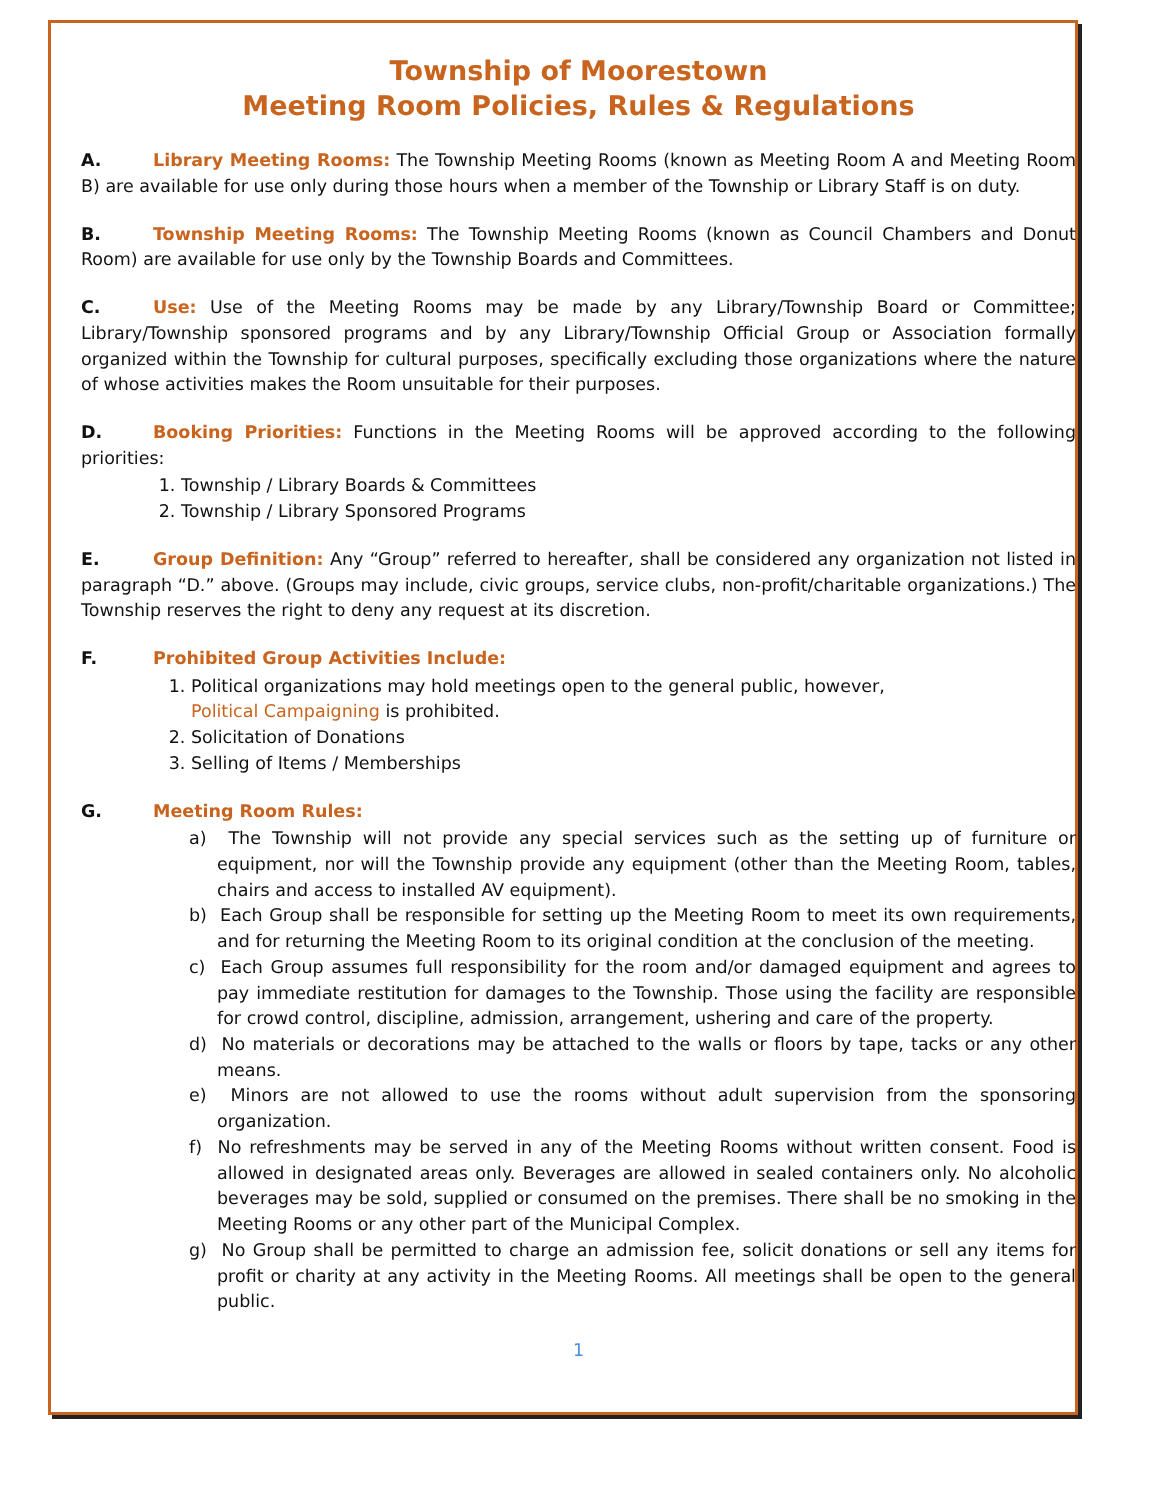Township of Moorestown
Meeting Room Policies, Rules & Regulations
A. Library Meeting Rooms: The Township Meeting Rooms (known as Meeting Room A and Meeting Room B) are available for use only during those hours when a member of the Township or Library Staff is on duty.
B. Township Meeting Rooms: The Township Meeting Rooms (known as Council Chambers and Donut Room) are available for use only by the Township Boards and Committees.
C. Use: Use of the Meeting Rooms may be made by any Library/Township Board or Committee; Library/Township sponsored programs and by any Library/Township Official Group or Association formally organized within the Township for cultural purposes, specifically excluding those organizations where the nature of whose activities makes the Room unsuitable for their purposes.
D. Booking Priorities: Functions in the Meeting Rooms will be approved according to the following priorities:
1. Township / Library Boards & Committees
2. Township / Library Sponsored Programs
E. Group Definition: Any “Group” referred to hereafter, shall be considered any organization not listed in paragraph “D.” above. (Groups may include, civic groups, service clubs, non-profit/charitable organizations.) The Township reserves the right to deny any request at its discretion.
F. Prohibited Group Activities Include:
1. Political organizations may hold meetings open to the general public, however,
Political Campaigning is prohibited.
2. Solicitation of Donations
3. Selling of Items / Memberships
G. Meeting Room Rules:
a) The Township will not provide any special services such as the setting up of furniture or equipment, nor will the Township provide any equipment (other than the Meeting Room, tables, chairs and access to installed AV equipment).
b) Each Group shall be responsible for setting up the Meeting Room to meet its own requirements, and for returning the Meeting Room to its original condition at the conclusion of the meeting.
c) Each Group assumes full responsibility for the room and/or damaged equipment and agrees to pay immediate restitution for damages to the Township. Those using the facility are responsible for crowd control, discipline, admission, arrangement, ushering and care of the property.
d) No materials or decorations may be attached to the walls or floors by tape, tacks or any other means.
e) Minors are not allowed to use the rooms without adult supervision from the sponsoring organization.
f) No refreshments may be served in any of the Meeting Rooms without written consent. Food is allowed in designated areas only. Beverages are allowed in sealed containers only. No alcoholic beverages may be sold, supplied or consumed on the premises. There shall be no smoking in the Meeting Rooms or any other part of the Municipal Complex.
g) No Group shall be permitted to charge an admission fee, solicit donations or sell any items for profit or charity at any activity in the Meeting Rooms. All meetings shall be open to the general public.
1